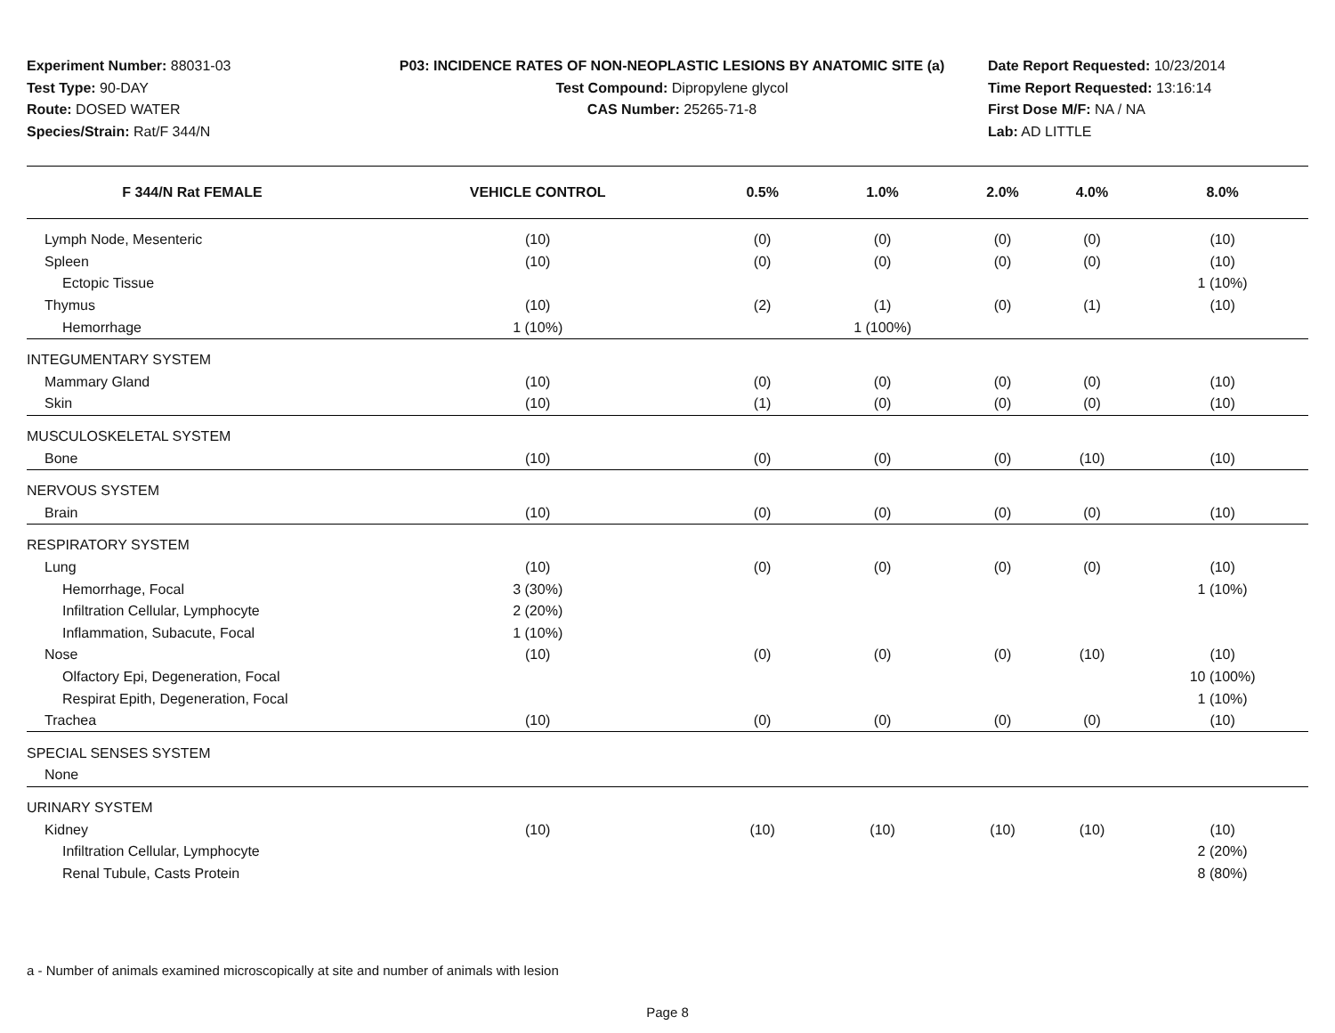Experiment Number: 88031-03
Test Type: 90-DAY
Route: DOSED WATER
Species/Strain: Rat/F 344/N
P03: INCIDENCE RATES OF NON-NEOPLASTIC LESIONS BY ANATOMIC SITE (a)
Test Compound: Dipropylene glycol
CAS Number: 25265-71-8
Date Report Requested: 10/23/2014
Time Report Requested: 13:16:14
First Dose M/F: NA / NA
Lab: AD LITTLE
| F 344/N Rat FEMALE | VEHICLE CONTROL | 0.5% | 1.0% | 2.0% | 4.0% | 8.0% |
| --- | --- | --- | --- | --- | --- | --- |
| Lymph Node, Mesenteric | (10) | (0) | (0) | (0) | (0) | (10) |
| Spleen | (10) | (0) | (0) | (0) | (0) | (10) |
| Ectopic Tissue | | | | | | 1 (10%) |
| Thymus | (10) | (2) | (1) | (0) | (1) | (10) |
| Hemorrhage | 1 (10%) | | 1 (100%) | | | |
| INTEGUMENTARY SYSTEM | | | | | | |
| Mammary Gland | (10) | (0) | (0) | (0) | (0) | (10) |
| Skin | (10) | (1) | (0) | (0) | (0) | (10) |
| MUSCULOSKELETAL SYSTEM | | | | | | |
| Bone | (10) | (0) | (0) | (0) | (10) | (10) |
| NERVOUS SYSTEM | | | | | | |
| Brain | (10) | (0) | (0) | (0) | (0) | (10) |
| RESPIRATORY SYSTEM | | | | | | |
| Lung | (10) | (0) | (0) | (0) | (0) | (10) |
| Hemorrhage, Focal | 3 (30%) | | | | | 1 (10%) |
| Infiltration Cellular, Lymphocyte | 2 (20%) | | | | | |
| Inflammation, Subacute, Focal | 1 (10%) | | | | | |
| Nose | (10) | (0) | (0) | (0) | (10) | (10) |
| Olfactory Epi, Degeneration, Focal | | | | | | 10 (100%) |
| Respirat Epith, Degeneration, Focal | | | | | | 1 (10%) |
| Trachea | (10) | (0) | (0) | (0) | (0) | (10) |
| SPECIAL SENSES SYSTEM | | | | | | |
| None | | | | | | |
| URINARY SYSTEM | | | | | | |
| Kidney | (10) | (10) | (10) | (10) | (10) | (10) |
| Infiltration Cellular, Lymphocyte | | | | | | 2 (20%) |
| Renal Tubule, Casts Protein | | | | | | 8 (80%) |
a - Number of animals examined microscopically at site and number of animals with lesion
Page 8